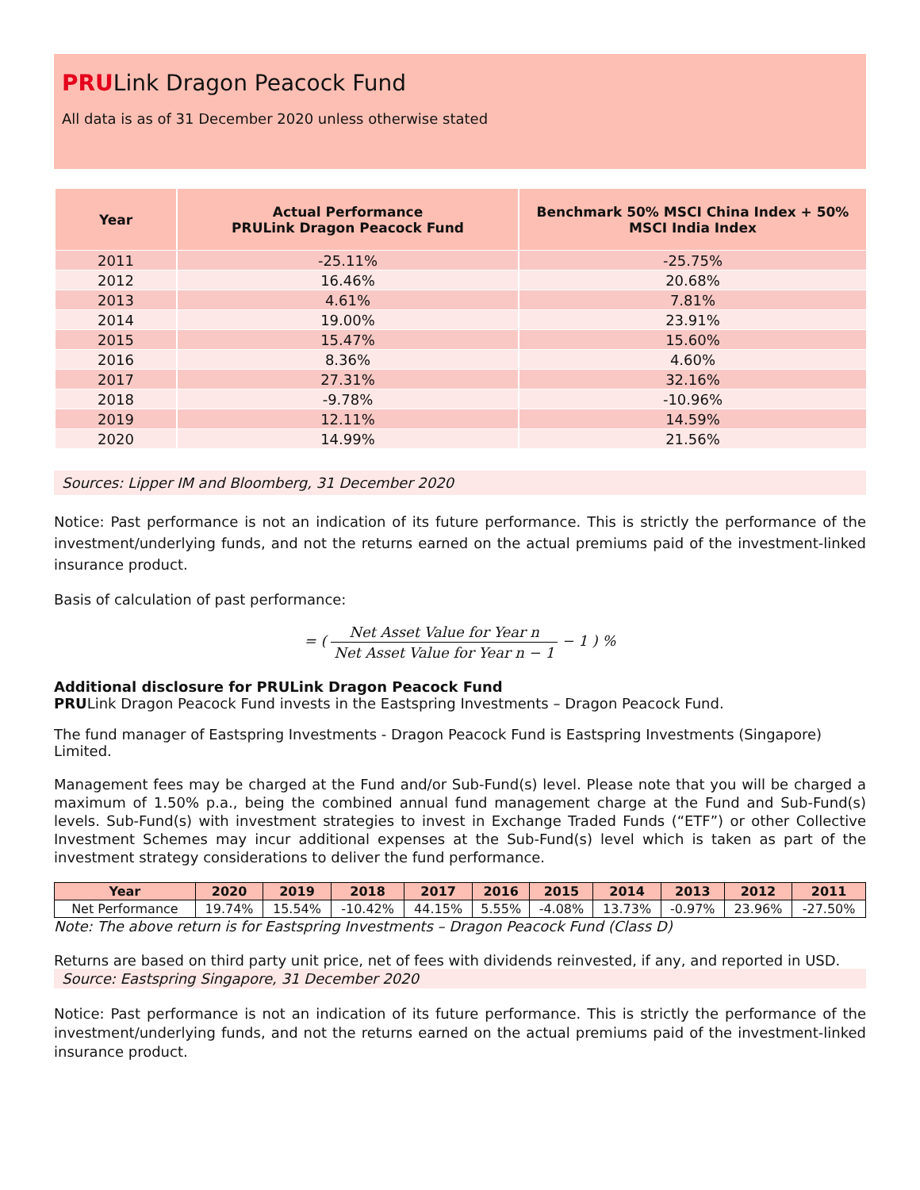PRULink Dragon Peacock Fund
All data is as of 31 December 2020 unless otherwise stated
| Year | Actual Performance PRULink Dragon Peacock Fund | Benchmark 50% MSCI China Index + 50% MSCI India Index |
| --- | --- | --- |
| 2011 | -25.11% | -25.75% |
| 2012 | 16.46% | 20.68% |
| 2013 | 4.61% | 7.81% |
| 2014 | 19.00% | 23.91% |
| 2015 | 15.47% | 15.60% |
| 2016 | 8.36% | 4.60% |
| 2017 | 27.31% | 32.16% |
| 2018 | -9.78% | -10.96% |
| 2019 | 12.11% | 14.59% |
| 2020 | 14.99% | 21.56% |
Sources: Lipper IM and Bloomberg, 31 December 2020
Notice: Past performance is not an indication of its future performance. This is strictly the performance of the investment/underlying funds, and not the returns earned on the actual premiums paid of the investment-linked insurance product.
Basis of calculation of past performance:
= ( Net Asset Value for Year n Net Asset Value for Year n − 1 − 1 ) %
Additional disclosure for PRULink Dragon Peacock Fund
PRULink Dragon Peacock Fund invests in the Eastspring Investments – Dragon Peacock Fund.
The fund manager of Eastspring Investments - Dragon Peacock Fund is Eastspring Investments (Singapore) Limited.
Management fees may be charged at the Fund and/or Sub-Fund(s) level. Please note that you will be charged a maximum of 1.50% p.a., being the combined annual fund management charge at the Fund and Sub-Fund(s) levels. Sub-Fund(s) with investment strategies to invest in Exchange Traded Funds (“ETF”) or other Collective Investment Schemes may incur additional expenses at the Sub-Fund(s) level which is taken as part of the investment strategy considerations to deliver the fund performance.
| Year | 2020 | 2019 | 2018 | 2017 | 2016 | 2015 | 2014 | 2013 | 2012 | 2011 |
| --- | --- | --- | --- | --- | --- | --- | --- | --- | --- | --- |
| Net Performance | 19.74% | 15.54% | -10.42% | 44.15% | 5.55% | -4.08% | 13.73% | -0.97% | 23.96% | -27.50% |
Note: The above return is for Eastspring Investments – Dragon Peacock Fund (Class D)
Returns are based on third party unit price, net of fees with dividends reinvested, if any, and reported in USD.
Source: Eastspring Singapore, 31 December 2020
Notice: Past performance is not an indication of its future performance. This is strictly the performance of the investment/underlying funds, and not the returns earned on the actual premiums paid of the investment-linked insurance product.